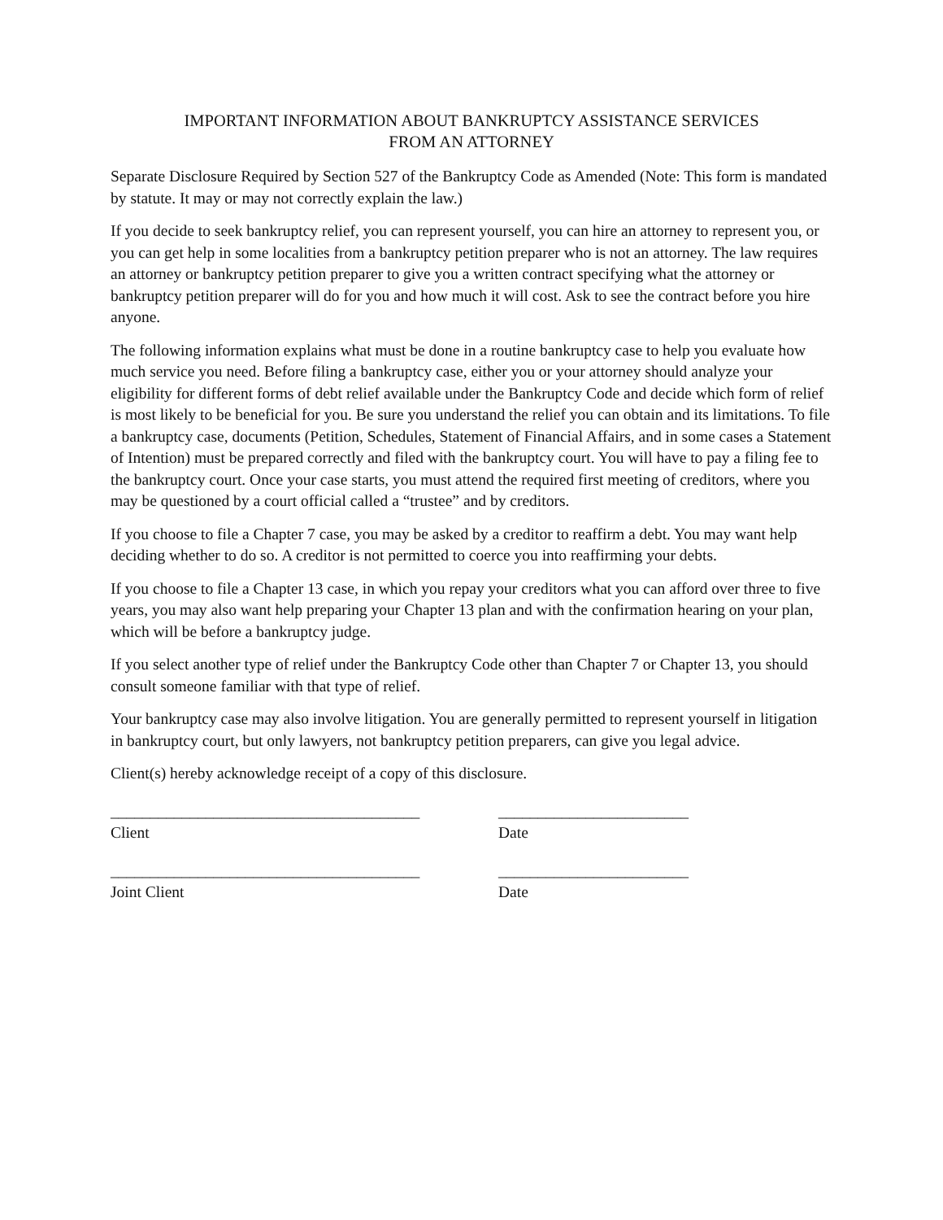IMPORTANT INFORMATION ABOUT BANKRUPTCY ASSISTANCE SERVICES
FROM AN ATTORNEY
Separate Disclosure Required by Section 527 of the Bankruptcy Code as Amended (Note: This form is mandated by statute. It may or may not correctly explain the law.)
If you decide to seek bankruptcy relief, you can represent yourself, you can hire an attorney to represent you, or you can get help in some localities from a bankruptcy petition preparer who is not an attorney. The law requires an attorney or bankruptcy petition preparer to give you a written contract specifying what the attorney or bankruptcy petition preparer will do for you and how much it will cost. Ask to see the contract before you hire anyone.
The following information explains what must be done in a routine bankruptcy case to help you evaluate how much service you need. Before filing a bankruptcy case, either you or your attorney should analyze your eligibility for different forms of debt relief available under the Bankruptcy Code and decide which form of relief is most likely to be beneficial for you. Be sure you understand the relief you can obtain and its limitations. To file a bankruptcy case, documents (Petition, Schedules, Statement of Financial Affairs, and in some cases a Statement of Intention) must be prepared correctly and filed with the bankruptcy court. You will have to pay a filing fee to the bankruptcy court. Once your case starts, you must attend the required first meeting of creditors, where you may be questioned by a court official called a “trustee” and by creditors.
If you choose to file a Chapter 7 case, you may be asked by a creditor to reaffirm a debt. You may want help deciding whether to do so. A creditor is not permitted to coerce you into reaffirming your debts.
If you choose to file a Chapter 13 case, in which you repay your creditors what you can afford over three to five years, you may also want help preparing your Chapter 13 plan and with the confirmation hearing on your plan, which will be before a bankruptcy judge.
If you select another type of relief under the Bankruptcy Code other than Chapter 7 or Chapter 13, you should consult someone familiar with that type of relief.
Your bankruptcy case may also involve litigation. You are generally permitted to represent yourself in litigation in bankruptcy court, but only lawyers, not bankruptcy petition preparers, can give you legal advice.
Client(s) hereby acknowledge receipt of a copy of this disclosure.
_______________________________________
Client
________________________
Date
_______________________________________
Joint Client
________________________
Date